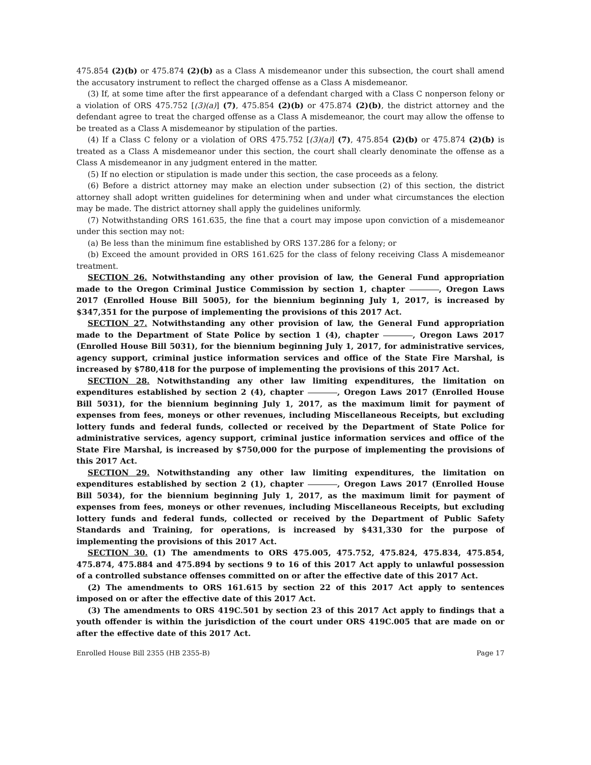475.854 (2)(b) or 475.874 (2)(b) as a Class A misdemeanor under this subsection, the court shall amend the accusatory instrument to reflect the charged offense as a Class A misdemeanor.
(3) If, at some time after the first appearance of a defendant charged with a Class C nonperson felony or a violation of ORS 475.752 [(3)(a)] (7), 475.854 (2)(b) or 475.874 (2)(b), the district attorney and the defendant agree to treat the charged offense as a Class A misdemeanor, the court may allow the offense to be treated as a Class A misdemeanor by stipulation of the parties.
(4) If a Class C felony or a violation of ORS 475.752 [(3)(a)] (7), 475.854 (2)(b) or 475.874 (2)(b) is treated as a Class A misdemeanor under this section, the court shall clearly denominate the offense as a Class A misdemeanor in any judgment entered in the matter.
(5) If no election or stipulation is made under this section, the case proceeds as a felony.
(6) Before a district attorney may make an election under subsection (2) of this section, the district attorney shall adopt written guidelines for determining when and under what circumstances the election may be made. The district attorney shall apply the guidelines uniformly.
(7) Notwithstanding ORS 161.635, the fine that a court may impose upon conviction of a misdemeanor under this section may not:
(a) Be less than the minimum fine established by ORS 137.286 for a felony; or
(b) Exceed the amount provided in ORS 161.625 for the class of felony receiving Class A misdemeanor treatment.
SECTION 26. Notwithstanding any other provision of law, the General Fund appropriation made to the Oregon Criminal Justice Commission by section 1, chapter , Oregon Laws 2017 (Enrolled House Bill 5005), for the biennium beginning July 1, 2017, is increased by $347,351 for the purpose of implementing the provisions of this 2017 Act.
SECTION 27. Notwithstanding any other provision of law, the General Fund appropriation made to the Department of State Police by section 1 (4), chapter , Oregon Laws 2017 (Enrolled House Bill 5031), for the biennium beginning July 1, 2017, for administrative services, agency support, criminal justice information services and office of the State Fire Marshal, is increased by $780,418 for the purpose of implementing the provisions of this 2017 Act.
SECTION 28. Notwithstanding any other law limiting expenditures, the limitation on expenditures established by section 2 (4), chapter , Oregon Laws 2017 (Enrolled House Bill 5031), for the biennium beginning July 1, 2017, as the maximum limit for payment of expenses from fees, moneys or other revenues, including Miscellaneous Receipts, but excluding lottery funds and federal funds, collected or received by the Department of State Police for administrative services, agency support, criminal justice information services and office of the State Fire Marshal, is increased by $750,000 for the purpose of implementing the provisions of this 2017 Act.
SECTION 29. Notwithstanding any other law limiting expenditures, the limitation on expenditures established by section 2 (1), chapter , Oregon Laws 2017 (Enrolled House Bill 5034), for the biennium beginning July 1, 2017, as the maximum limit for payment of expenses from fees, moneys or other revenues, including Miscellaneous Receipts, but excluding lottery funds and federal funds, collected or received by the Department of Public Safety Standards and Training, for operations, is increased by $431,330 for the purpose of implementing the provisions of this 2017 Act.
SECTION 30. (1) The amendments to ORS 475.005, 475.752, 475.824, 475.834, 475.854, 475.874, 475.884 and 475.894 by sections 9 to 16 of this 2017 Act apply to unlawful possession of a controlled substance offenses committed on or after the effective date of this 2017 Act.
(2) The amendments to ORS 161.615 by section 22 of this 2017 Act apply to sentences imposed on or after the effective date of this 2017 Act.
(3) The amendments to ORS 419C.501 by section 23 of this 2017 Act apply to findings that a youth offender is within the jurisdiction of the court under ORS 419C.005 that are made on or after the effective date of this 2017 Act.
Enrolled House Bill 2355 (HB 2355-B) Page 17